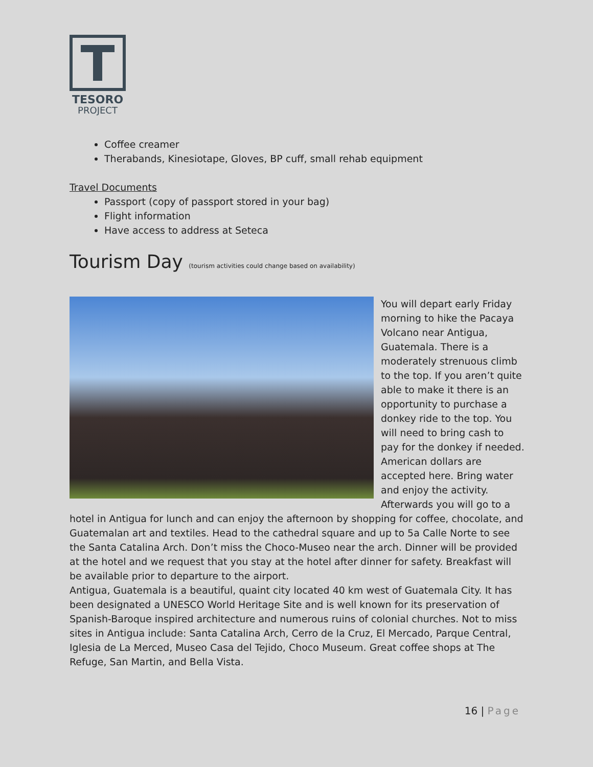TESORO
PROJECT
Coffee creamer
Therabands, Kinesiotape, Gloves, BP cuff, small rehab equipment
Travel Documents
Passport (copy of passport stored in your bag)
Flight information
Have access to address at Seteca
Tourism Day (tourism activities could change based on availability)
You will depart early Friday morning to hike the Pacaya Volcano near Antigua, Guatemala. There is a moderately strenuous climb to the top. If you aren’t quite able to make it there is an opportunity to purchase a donkey ride to the top. You will need to bring cash to pay for the donkey if needed. American dollars are accepted here. Bring water and enjoy the activity. Afterwards you will go to a hotel in Antigua for lunch and can enjoy the afternoon by shopping for coffee, chocolate, and Guatemalan art and textiles. Head to the cathedral square and up to 5a Calle Norte to see the Santa Catalina Arch. Don’t miss the Choco-Museo near the arch. Dinner will be provided at the hotel and we request that you stay at the hotel after dinner for safety. Breakfast will be available prior to departure to the airport.
Antigua, Guatemala is a beautiful, quaint city located 40 km west of Guatemala City. It has been designated a UNESCO World Heritage Site and is well known for its preservation of Spanish-Baroque inspired architecture and numerous ruins of colonial churches. Not to miss sites in Antigua include: Santa Catalina Arch, Cerro de la Cruz, El Mercado, Parque Central, Iglesia de La Merced, Museo Casa del Tejido, Choco Museum. Great coffee shops at The Refuge, San Martin, and Bella Vista.
16 | Page